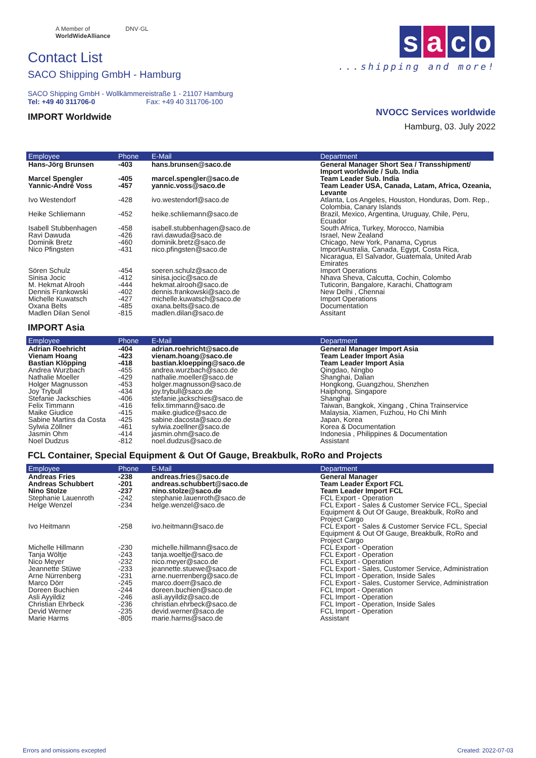A Member of
WorldWideAlliance
DNV·GL
Contact List
SACO Shipping GmbH - Hamburg
SACO Shipping GmbH - Wollkämmereistraße 1 - 21107 Hamburg
Tel: +49 40 311706-0 Fax: +49 40 311706-100
IMPORT Worldwide
s a c o
...shipping and more!
NVOCC Services worldwide
Hamburg, 03. July 2022
| Employee | Phone | E-Mail | Department |
| --- | --- | --- | --- |
| Hans-Jörg Brunsen | -403 | hans.brunsen@saco.de | General Manager Short Sea / Transshipment/ Import worldwide / Sub. India |
| Marcel Spengler Yannic-André Voss | -405 -457 | marcel.spengler@saco.de yannic.voss@saco.de | Team Leader Sub. India Team Leader USA, Canada, Latam, Africa, Ozeania, Levante |
| Ivo Westendorf | -428 | ivo.westendorf@saco.de | Atlanta, Los Angeles, Houston, Honduras, Dom. Rep., Colombia, Canary Islands |
| Heike Schliemann | -452 | heike.schliemann@saco.de | Brazil, Mexico, Argentina, Uruguay, Chile, Peru, Ecuador |
| Isabell Stubbenhagen Ravi Dawuda Dominik Bretz Nico Pfingsten | -458 -426 -460 -431 | isabell.stubbenhagen@saco.de ravi.dawuda@saco.de dominik.bretz@saco.de nico.pfingsten@saco.de | South Africa, Turkey, Morocco, Namibia Israel, New Zealand Chicago, New York, Panama, Cyprus ImportAustralia, Canada, Egypt, Costa Rica, Nicaragua, El Salvador, Guatemala, United Arab Emirates |
| Sören Schulz Sinisa Jocic M. Hekmat Alrooh Dennis Frankowski Michelle Kuwatsch Oxana Belts Madlen Dilan Senol | -454 -412 -444 -402 -427 -485 -815 | soeren.schulz@saco.de sinisa.jocic@saco.de hekmat.alrooh@saco.de dennis.frankowski@saco.de michelle.kuwatsch@saco.de oxana.belts@saco.de madlen.dilan@saco.de | Import Operations Nhava Sheva, Calcutta, Cochin, Colombo Tuticorin, Bangalore, Karachi, Chattogram New Delhi , Chennai Import Operations Documentation Assitant |
IMPORT Asia
| Employee | Phone | E-Mail | Department |
| --- | --- | --- | --- |
| Adrian Roehricht Vienam Hoang Bastian Klöpping Andrea Wurzbach Nathalie Moeller Holger Magnusson Joy Trybull Stefanie Jackschies Felix Timmann Maike Giudice Sabine Martins da Costa Sylwia Zöllner Jasmin Ohm Noel Dudzus | -404 -423 -418 -455 -429 -453 -434 -406 -416 -415 -425 -461 -414 -812 | adrian.roehricht@saco.de vienam.hoang@saco.de bastian.kloepping@saco.de andrea.wurzbach@saco.de nathalie.moeller@saco.de holger.magnusson@saco.de joy.trybull@saco.de stefanie.jackschies@saco.de felix.timmann@saco.de maike.giudice@saco.de sabine.dacosta@saco.de sylwia.zoellner@saco.de jasmin.ohm@saco.de noel.dudzus@saco.de | General Manager Import Asia Team Leader Import Asia Team Leader Import Asia Qingdao, Ningbo Shanghai, Dalian Hongkong, Guangzhou, Shenzhen Haiphong, Singapore Shanghai Taiwan, Bangkok, Xingang , China Trainservice Malaysia, Xiamen, Fuzhou, Ho Chi Minh Japan, Korea Korea & Documentation Indonesia , Philippines & Documentation Assistant |
FCL Container, Special Equipment & Out Of Gauge, Breakbulk, RoRo and Projects
| Employee | Phone | E-Mail | Department |
| --- | --- | --- | --- |
| Andreas Fries Andreas Schubbert Nino Stolze Stephanie Lauenroth Helge Wenzel | -238 -201 -237 -242 -234 | andreas.fries@saco.de andreas.schubbert@saco.de nino.stolze@saco.de stephanie.lauenroth@saco.de helge.wenzel@saco.de | General Manager Team Leader Export FCL Team Leader Import FCL FCL Export - Operation FCL Export - Sales & Customer Service FCL, Special Equipment & Out Of Gauge, Breakbulk, RoRo and Project Cargo |
| Ivo Heitmann | -258 | ivo.heitmann@saco.de | FCL Export - Sales & Customer Service FCL, Special Equipment & Out Of Gauge, Breakbulk, RoRo and Project Cargo |
| Michelle Hillmann Tanja Wöltje Nico Meyer Jeannette Stüwe Arne Nürrenberg Marco Dörr Doreen Buchien Asli Ayyildiz Christian Ehrbeck Devid Werner Marie Harms | -230 -243 -232 -233 -231 -245 -244 -246 -236 -235 -805 | michelle.hillmann@saco.de tanja.woeltje@saco.de nico.meyer@saco.de jeannette.stuewe@saco.de arne.nuerrenberg@saco.de marco.doerr@saco.de doreen.buchien@saco.de asli.ayyildiz@saco.de christian.ehrbeck@saco.de devid.werner@saco.de marie.harms@saco.de | FCL Export - Operation FCL Export - Operation FCL Export - Operation FCL Export - Sales, Customer Service, Administration FCL Import - Operation, Inside Sales FCL Export - Sales, Customer Service, Administration FCL Import - Operation FCL Import - Operation FCL Import - Operation, Inside Sales FCL Import - Operation Assistant |
Errors and omissions excepted Created: 2022-07-03